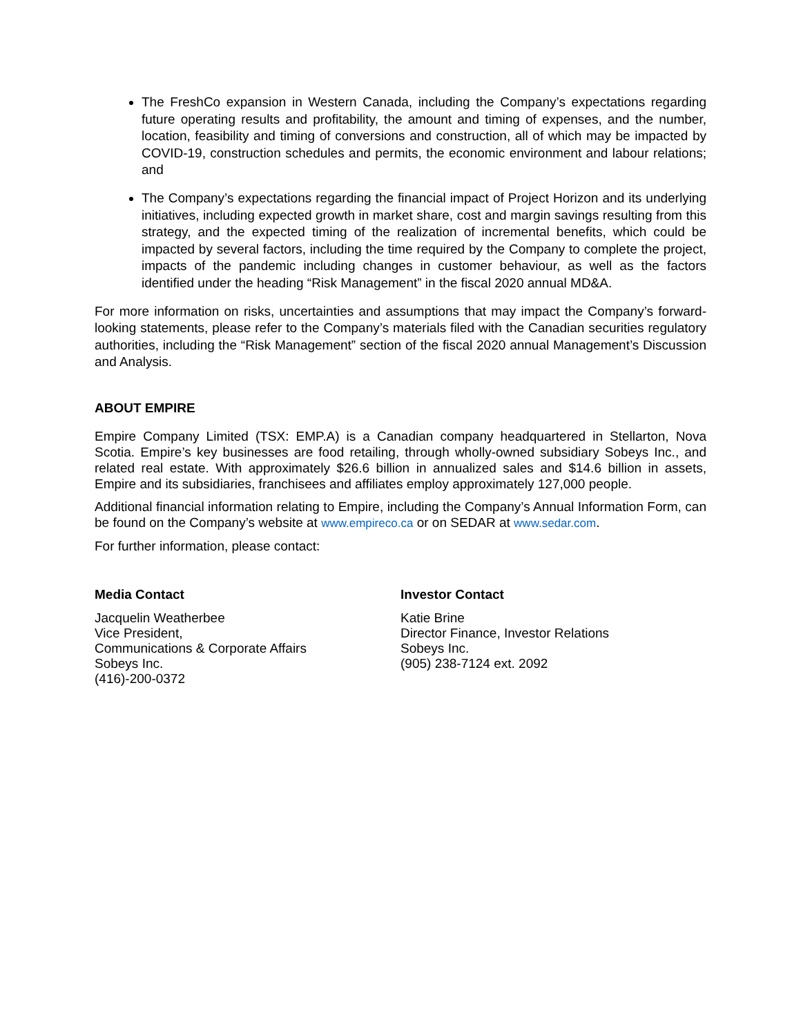The FreshCo expansion in Western Canada, including the Company’s expectations regarding future operating results and profitability, the amount and timing of expenses, and the number, location, feasibility and timing of conversions and construction, all of which may be impacted by COVID-19, construction schedules and permits, the economic environment and labour relations; and
The Company’s expectations regarding the financial impact of Project Horizon and its underlying initiatives, including expected growth in market share, cost and margin savings resulting from this strategy, and the expected timing of the realization of incremental benefits, which could be impacted by several factors, including the time required by the Company to complete the project, impacts of the pandemic including changes in customer behaviour, as well as the factors identified under the heading “Risk Management” in the fiscal 2020 annual MD&A.
For more information on risks, uncertainties and assumptions that may impact the Company’s forward-looking statements, please refer to the Company’s materials filed with the Canadian securities regulatory authorities, including the “Risk Management” section of the fiscal 2020 annual Management’s Discussion and Analysis.
ABOUT EMPIRE
Empire Company Limited (TSX: EMP.A) is a Canadian company headquartered in Stellarton, Nova Scotia. Empire’s key businesses are food retailing, through wholly-owned subsidiary Sobeys Inc., and related real estate. With approximately $26.6 billion in annualized sales and $14.6 billion in assets, Empire and its subsidiaries, franchisees and affiliates employ approximately 127,000 people.
Additional financial information relating to Empire, including the Company’s Annual Information Form, can be found on the Company’s website at www.empireco.ca or on SEDAR at www.sedar.com.
For further information, please contact:
Media Contact
Jacquelin Weatherbee
Vice President,
Communications & Corporate Affairs
Sobeys Inc.
(416)-200-0372
Investor Contact
Katie Brine
Director Finance, Investor Relations
Sobeys Inc.
(905) 238-7124 ext. 2092